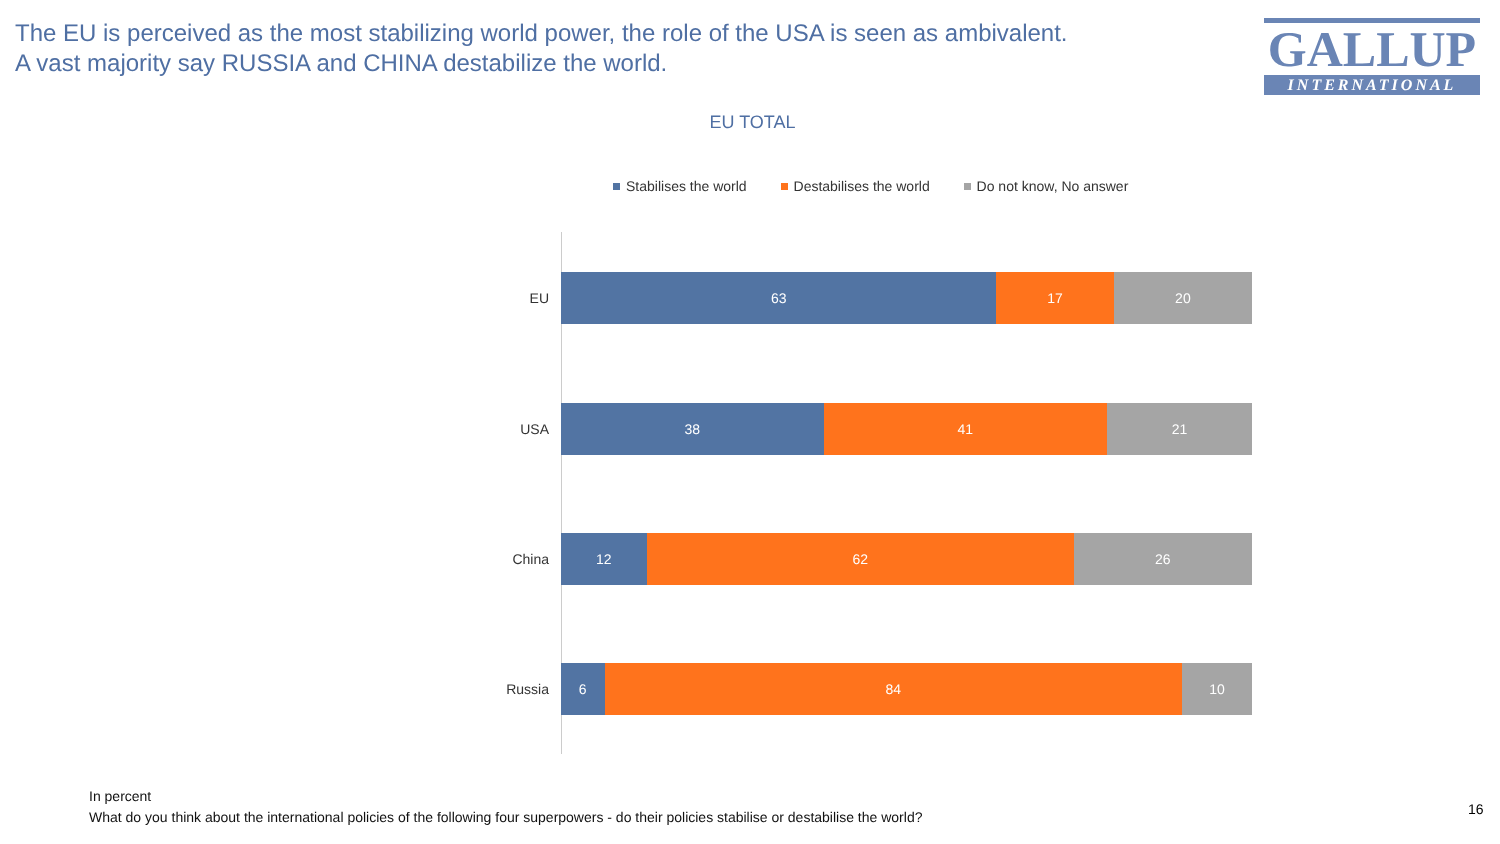The EU is perceived as the most stabilizing world power, the role of the USA is seen as ambivalent.
A vast majority say RUSSIA and CHINA destabilize the world.
GALLUP
INTERNATIONAL
EU TOTAL
Stabilises the world Destabilises the world Do not know, No answer
EU
63 17 20
USA
38 41 21
China
12 62 26
Russia
6 84 10
In percent
What do you think about the international policies of the following four superpowers - do their policies stabilise or destabilise the world?
16